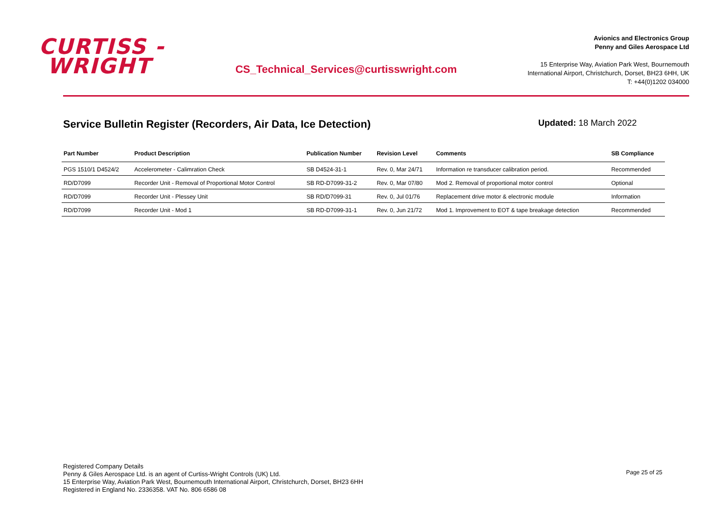CURTISS -
WRIGHT
CS_Technical_Services@curtisswright.com
Avionics and Electronics Group
Penny and Giles Aerospace Ltd
15 Enterprise Way, Aviation Park West, Bournemouth
International Airport, Christchurch, Dorset, BH23 6HH, UK
T: +44(0)1202 034000
Service Bulletin Register (Recorders, Air Data, Ice Detection)
Updated: 18 March 2022
| Part Number | Product Description | Publication Number | Revision Level | Comments | SB Compliance |
| --- | --- | --- | --- | --- | --- |
| PGS 1510/1 D4524/2 | Accelerometer - Calimration Check | SB D4524-31-1 | Rev. 0, Mar 24/71 | Information re transducer calibration period. | Recommended |
| RD/D7099 | Recorder Unit - Removal of Proportional Motor Control | SB RD-D7099-31-2 | Rev. 0, Mar 07/80 | Mod 2. Removal of proportional motor control | Optional |
| RD/D7099 | Recorder Unit - Plessey Unit | SB RD/D7099-31 | Rev. 0, Jul 01/76 | Replacement drive motor & electronic module | Information |
| RD/D7099 | Recorder Unit - Mod 1 | SB RD-D7099-31-1 | Rev. 0, Jun 21/72 | Mod 1. Improvement to EOT & tape breakage detection | Recommended |
Registered Company Details
Penny & Giles Aerospace Ltd. is an agent of Curtiss-Wright Controls (UK) Ltd.
15 Enterprise Way, Aviation Park West, Bournemouth International Airport, Christchurch, Dorset, BH23 6HH
Registered in England No. 2336358. VAT No. 806 6586 08
Page 25 of 25